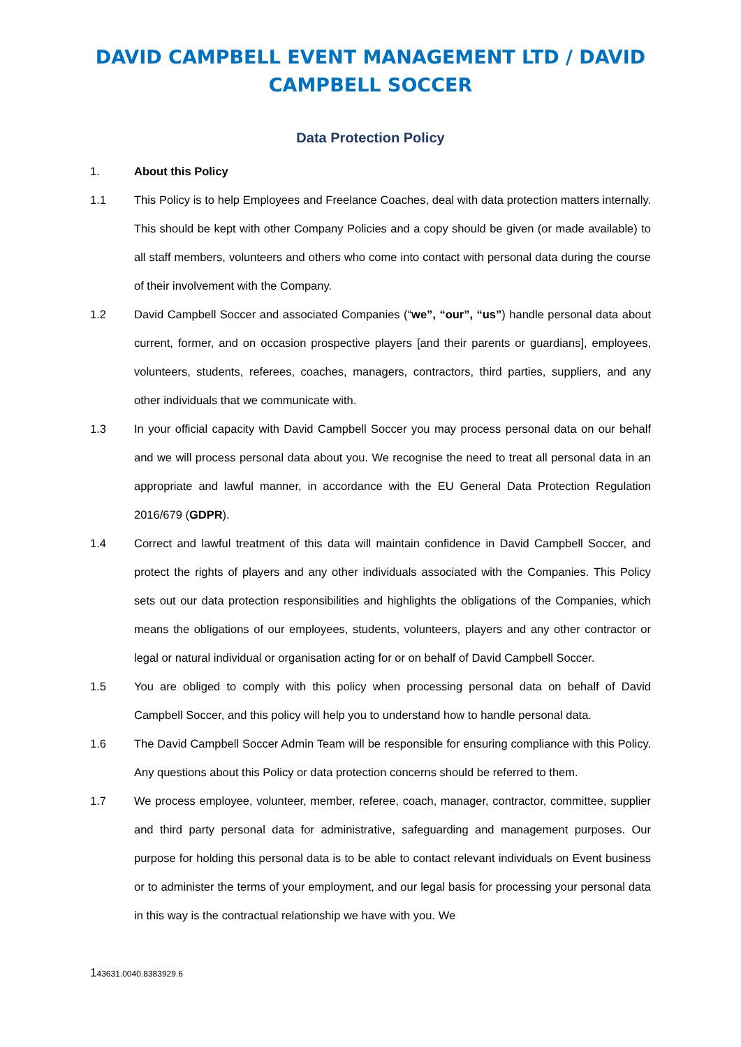DAVID CAMPBELL EVENT MANAGEMENT LTD / DAVID CAMPBELL SOCCER
Data Protection Policy
1. About this Policy
1.1 This Policy is to help Employees and Freelance Coaches, deal with data protection matters internally. This should be kept with other Company Policies and a copy should be given (or made available) to all staff members, volunteers and others who come into contact with personal data during the course of their involvement with the Company.
1.2 David Campbell Soccer and associated Companies (“we”, “our”, “us”) handle personal data about current, former, and on occasion prospective players [and their parents or guardians], employees, volunteers, students, referees, coaches, managers, contractors, third parties, suppliers, and any other individuals that we communicate with.
1.3 In your official capacity with David Campbell Soccer you may process personal data on our behalf and we will process personal data about you. We recognise the need to treat all personal data in an appropriate and lawful manner, in accordance with the EU General Data Protection Regulation 2016/679 (GDPR).
1.4 Correct and lawful treatment of this data will maintain confidence in David Campbell Soccer, and protect the rights of players and any other individuals associated with the Companies. This Policy sets out our data protection responsibilities and highlights the obligations of the Companies, which means the obligations of our employees, students, volunteers, players and any other contractor or legal or natural individual or organisation acting for or on behalf of David Campbell Soccer.
1.5 You are obliged to comply with this policy when processing personal data on behalf of David Campbell Soccer, and this policy will help you to understand how to handle personal data.
1.6 The David Campbell Soccer Admin Team will be responsible for ensuring compliance with this Policy. Any questions about this Policy or data protection concerns should be referred to them.
1.7 We process employee, volunteer, member, referee, coach, manager, contractor, committee, supplier and third party personal data for administrative, safeguarding and management purposes. Our purpose for holding this personal data is to be able to contact relevant individuals on Event business or to administer the terms of your employment, and our legal basis for processing your personal data in this way is the contractual relationship we have with you. We
143631.0040.8383929.6